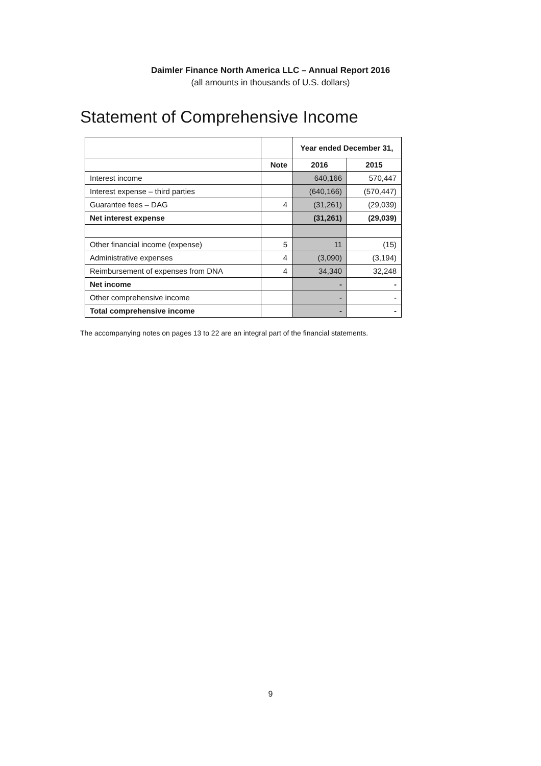Daimler Finance North America LLC – Annual Report 2016
(all amounts in thousands of U.S. dollars)
Statement of Comprehensive Income
| | | Year ended December 31, | |
| | Note | 2016 | 2015 |
| Interest income | | 640,166 | 570,447 |
| Interest expense – third parties | | (640,166) | (570,447) |
| Guarantee fees – DAG | 4 | (31,261) | (29,039) |
| Net interest expense | | (31,261) | (29,039) |
| Other financial income (expense) | 5 | 11 | (15) |
| Administrative expenses | 4 | (3,090) | (3,194) |
| Reimbursement of expenses from DNA | 4 | 34,340 | 32,248 |
| Net income | | - | - |
| Other comprehensive income | | - | - |
| Total comprehensive income | | - | - |
The accompanying notes on pages 13 to 22 are an integral part of the financial statements.
9